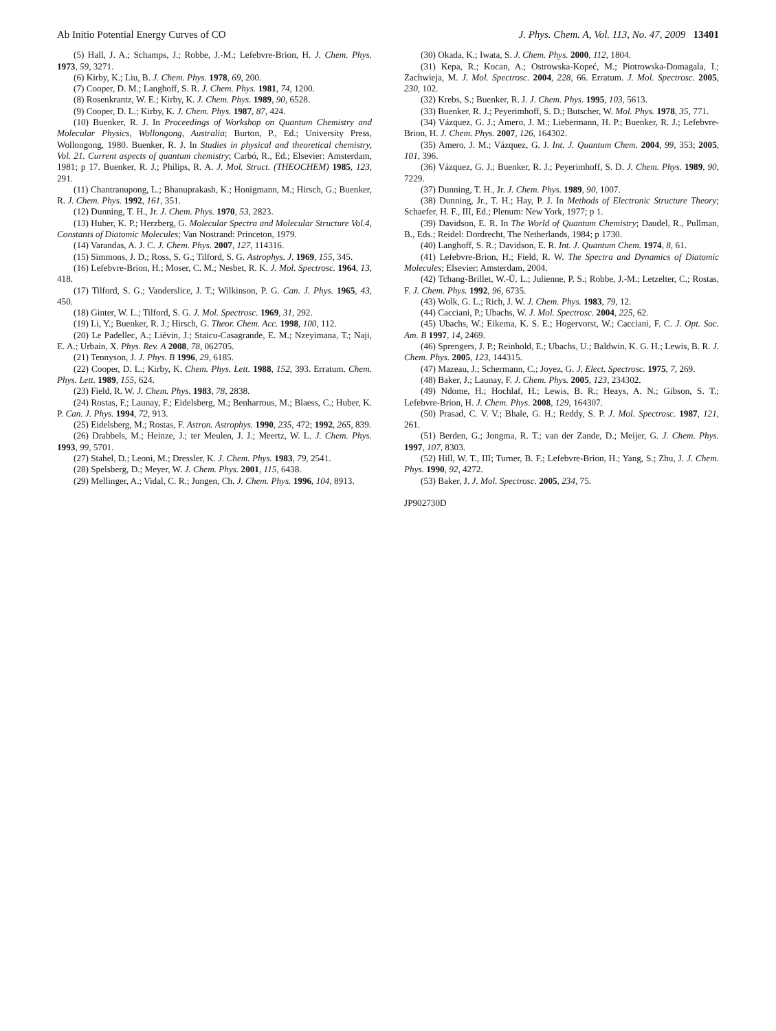Ab Initio Potential Energy Curves of CO J. Phys. Chem. A, Vol. 113, No. 47, 2009 13401
(5) Hall, J. A.; Schamps, J.; Robbe, J.-M.; Lefebvre-Brion, H. J. Chem. Phys. 1973, 59, 3271.
(6) Kirby, K.; Liu, B. J. Chem. Phys. 1978, 69, 200.
(7) Cooper, D. M.; Langhoff, S. R. J. Chem. Phys. 1981, 74, 1200.
(8) Rosenkrantz, W. E.; Kirby, K. J. Chem. Phys. 1989, 90, 6528.
(9) Cooper, D. L.; Kirby, K. J. Chem. Phys. 1987, 87, 424.
(10) Buenker, R. J. In Proceedings of Workshop on Quantum Chemistry and Molecular Physics, Wollongong, Australia; Burton, P., Ed.; University Press, Wollongong, 1980. Buenker, R. J. In Studies in physical and theoretical chemistry, Vol. 21. Current aspects of quantum chemistry; Carbó, R., Ed.; Elsevier: Amsterdam, 1981; p 17. Buenker, R. J.; Philips, R. A. J. Mol. Struct. (THEOCHEM) 1985, 123, 291.
(11) Chantranupong, L.; Bhanuprakash, K.; Honigmann, M.; Hirsch, G.; Buenker, R. J. Chem. Phys. 1992, 161, 351.
(12) Dunning, T. H., Jr. J. Chem. Phys. 1970, 53, 2823.
(13) Huber, K. P.; Herzberg, G. Molecular Spectra and Molecular Structure Vol.4, Constants of Diatomic Molecules; Van Nostrand: Princeton, 1979.
(14) Varandas, A. J. C. J. Chem. Phys. 2007, 127, 114316.
(15) Simmons, J. D.; Ross, S. G.; Tilford, S. G. Astrophys. J. 1969, 155, 345.
(16) Lefebvre-Brion, H.; Moser, C. M.; Nesbet, R. K. J. Mol. Spectrosc. 1964, 13, 418.
(17) Tilford, S. G.; Vanderslice, J. T.; Wilkinson, P. G. Can. J. Phys. 1965, 43, 450.
(18) Ginter, W. L.; Tilford, S. G. J. Mol. Spectrosc. 1969, 31, 292.
(19) Li, Y.; Buenker, R. J.; Hirsch, G. Theor. Chem. Acc. 1998, 100, 112.
(20) Le Padellec, A.; Liévin, J.; Staicu-Casagrande, E. M.; Nzeyimana, T.; Naji, E. A.; Urbain, X. Phys. Rev. A 2008, 78, 062705.
(21) Tennyson, J. J. Phys. B 1996, 29, 6185.
(22) Cooper, D. L.; Kirby, K. Chem. Phys. Lett. 1988, 152, 393. Erratum. Chem. Phys. Lett. 1989, 155, 624.
(23) Field, R. W. J. Chem. Phys. 1983, 78, 2838.
(24) Rostas, F.; Launay, F.; Eidelsberg, M.; Benharrous, M.; Blaess, C.; Huber, K. P. Can. J. Phys. 1994, 72, 913.
(25) Eidelsberg, M.; Rostas, F. Astron. Astrophys. 1990, 235, 472; 1992, 265, 839.
(26) Drabbels, M.; Heinze, J.; ter Meulen, J. J.; Meertz, W. L. J. Chem. Phys. 1993, 99, 5701.
(27) Stahel, D.; Leoni, M.; Dressler, K. J. Chem. Phys. 1983, 79, 2541.
(28) Spelsberg, D.; Meyer, W. J. Chem. Phys. 2001, 115, 6438.
(29) Mellinger, A.; Vidal, C. R.; Jungen, Ch. J. Chem. Phys. 1996, 104, 8913.
(30) Okada, K.; Iwata, S. J. Chem. Phys. 2000, 112, 1804.
(31) Kepa, R.; Kocan, A.; Ostrowska-Kopeć, M.; Piotrowska-Domagala, I.; Zachwieja, M. J. Mol. Spectrosc. 2004, 228, 66. Erratum. J. Mol. Spectrosc. 2005, 230, 102.
(32) Krebs, S.; Buenker, R. J. J. Chem. Phys. 1995, 103, 5613.
(33) Buenker, R. J.; Peyerimhoff, S. D.; Butscher, W. Mol. Phys. 1978, 35, 771.
(34) Vázquez, G. J.; Amero, J. M.; Liebermann, H. P.; Buenker, R. J.; Lefebvre-Brion, H. J. Chem. Phys. 2007, 126, 164302.
(35) Amero, J. M.; Vázquez, G. J. Int. J. Quantum Chem. 2004, 99, 353; 2005, 101, 396.
(36) Vázquez, G. J.; Buenker, R. J.; Peyerimhoff, S. D. J. Chem. Phys. 1989, 90, 7229.
(37) Dunning, T. H., Jr. J. Chem. Phys. 1989, 90, 1007.
(38) Dunning, Jr., T. H.; Hay, P. J. In Methods of Electronic Structure Theory; Schaefer, H. F., III, Ed.; Plenum: New York, 1977; p 1.
(39) Davidson, E. R. In The World of Quantum Chemistry; Daudel, R., Pullman, B., Eds.; Reidel: Dordrecht, The Netherlands, 1984; p 1730.
(40) Langhoff, S. R.; Davidson, E. R. Int. J. Quantum Chem. 1974, 8, 61.
(41) Lefebvre-Brion, H.; Field, R. W. The Spectra and Dynamics of Diatomic Molecules; Elsevier: Amsterdam, 2004.
(42) Tchang-Brillet, W.-Ü. L.; Julienne, P. S.; Robbe, J.-M.; Letzelter, C.; Rostas, F. J. Chem. Phys. 1992, 96, 6735.
(43) Wolk, G. L.; Rich, J. W. J. Chem. Phys. 1983, 79, 12.
(44) Cacciani, P.; Ubachs, W. J. Mol. Spectrosc. 2004, 225, 62.
(45) Ubachs, W.; Eikema, K. S. E.; Hogervorst, W.; Cacciani, F. C. J. Opt. Soc. Am. B 1997, 14, 2469.
(46) Sprengers, J. P.; Reinhold, E.; Ubachs, U.; Baldwin, K. G. H.; Lewis, B. R. J. Chem. Phys. 2005, 123, 144315.
(47) Mazeau, J.; Schermann, C.; Joyez, G. J. Elect. Spectrosc. 1975, 7, 269.
(48) Baker, J.; Launay, F. J. Chem. Phys. 2005, 123, 234302.
(49) Ndome, H.; Hochlaf, H.; Lewis, B. R.; Heays, A. N.; Gibson, S. T.; Lefebvre-Brion, H. J. Chem. Phys. 2008, 129, 164307.
(50) Prasad, C. V. V.; Bhale, G. H.; Reddy, S. P. J. Mol. Spectrosc. 1987, 121, 261.
(51) Berden, G.; Jongma, R. T.; van der Zande, D.; Meijer, G. J. Chem. Phys. 1997, 107, 8303.
(52) Hill, W. T., III; Turner, B. F.; Lefebvre-Brion, H.; Yang, S.; Zhu, J. J. Chem. Phys. 1990, 92, 4272.
(53) Baker, J. J. Mol. Spectrosc. 2005, 234, 75.
JP902730D